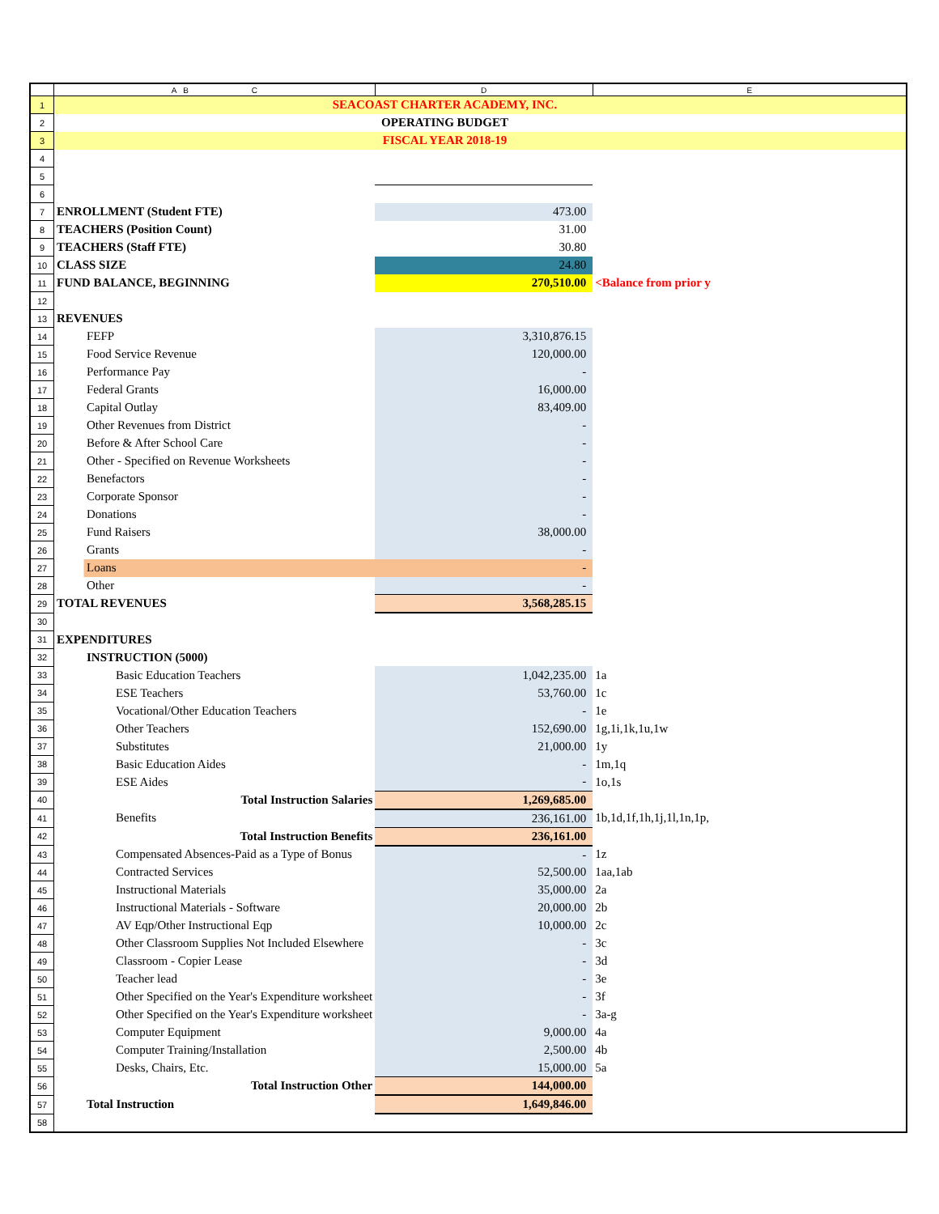| | A B C | D | E |
| --- | --- | --- | --- |
| 1 | SEACOAST CHARTER ACADEMY, INC. | | |
| 2 | OPERATING BUDGET | | |
| 3 | FISCAL YEAR 2018-19 | | |
| 4 | | | |
| 5 | | | |
| 6 | | | |
| 7 | ENROLLMENT (Student FTE) | 473.00 | |
| 8 | TEACHERS (Position Count) | 31.00 | |
| 9 | TEACHERS (Staff FTE) | 30.80 | |
| 10 | CLASS SIZE | 24.80 | |
| 11 | FUND BALANCE, BEGINNING | 270,510.00 | <Balance from prior y |
| 12 | | | |
| 13 | REVENUES | | |
| 14 | FEFP | 3,310,876.15 | |
| 15 | Food Service Revenue | 120,000.00 | |
| 16 | Performance Pay | - | |
| 17 | Federal Grants | 16,000.00 | |
| 18 | Capital Outlay | 83,409.00 | |
| 19 | Other Revenues from District | - | |
| 20 | Before & After School Care | - | |
| 21 | Other - Specified on Revenue Worksheets | - | |
| 22 | Benefactors | - | |
| 23 | Corporate Sponsor | - | |
| 24 | Donations | - | |
| 25 | Fund Raisers | 38,000.00 | |
| 26 | Grants | - | |
| 27 | Loans | - | |
| 28 | Other | - | |
| 29 | TOTAL REVENUES | 3,568,285.15 | |
| 30 | | | |
| 31 | EXPENDITURES | | |
| 32 | INSTRUCTION (5000) | | |
| 33 | Basic Education Teachers | 1,042,235.00 | 1a |
| 34 | ESE Teachers | 53,760.00 | 1c |
| 35 | Vocational/Other Education Teachers | - | 1e |
| 36 | Other Teachers | 152,690.00 | 1g,1i,1k,1u,1w |
| 37 | Substitutes | 21,000.00 | 1y |
| 38 | Basic Education Aides | - | 1m,1q |
| 39 | ESE Aides | - | 1o,1s |
| 40 | Total Instruction Salaries | 1,269,685.00 | |
| 41 | Benefits | 236,161.00 | 1b,1d,1f,1h,1j,1l,1n,1p, |
| 42 | Total Instruction Benefits | 236,161.00 | |
| 43 | Compensated Absences-Paid as a Type of Bonus | - | 1z |
| 44 | Contracted Services | 52,500.00 | 1aa,1ab |
| 45 | Instructional Materials | 35,000.00 | 2a |
| 46 | Instructional Materials - Software | 20,000.00 | 2b |
| 47 | AV Eqp/Other Instructional Eqp | 10,000.00 | 2c |
| 48 | Other Classroom Supplies Not Included Elsewhere | - | 3c |
| 49 | Classroom - Copier Lease | - | 3d |
| 50 | Teacher lead | - | 3e |
| 51 | Other Specified on the Year's Expenditure worksheet | - | 3f |
| 52 | Other Specified on the Year's Expenditure worksheet | - | 3a-g |
| 53 | Computer Equipment | 9,000.00 | 4a |
| 54 | Computer Training/Installation | 2,500.00 | 4b |
| 55 | Desks, Chairs, Etc. | 15,000.00 | 5a |
| 56 | Total Instruction Other | 144,000.00 | |
| 57 | Total Instruction | 1,649,846.00 | |
| 58 | | | |